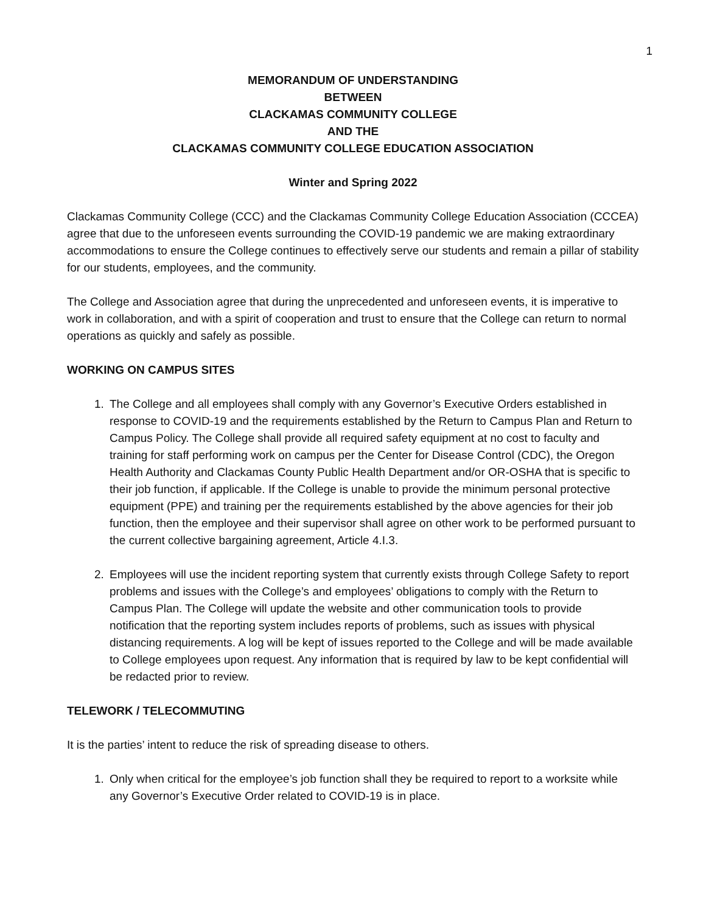1
MEMORANDUM OF UNDERSTANDING
BETWEEN
CLACKAMAS COMMUNITY COLLEGE
AND THE
CLACKAMAS COMMUNITY COLLEGE EDUCATION ASSOCIATION
Winter and Spring 2022
Clackamas Community College (CCC) and the Clackamas Community College Education Association (CCCEA) agree that due to the unforeseen events surrounding the COVID-19 pandemic we are making extraordinary accommodations to ensure the College continues to effectively serve our students and remain a pillar of stability for our students, employees, and the community.
The College and Association agree that during the unprecedented and unforeseen events, it is imperative to work in collaboration, and with a spirit of cooperation and trust to ensure that the College can return to normal operations as quickly and safely as possible.
WORKING ON CAMPUS SITES
1. The College and all employees shall comply with any Governor’s Executive Orders established in response to COVID-19 and the requirements established by the Return to Campus Plan and Return to Campus Policy. The College shall provide all required safety equipment at no cost to faculty and training for staff performing work on campus per the Center for Disease Control (CDC), the Oregon Health Authority and Clackamas County Public Health Department and/or OR-OSHA that is specific to their job function, if applicable. If the College is unable to provide the minimum personal protective equipment (PPE) and training per the requirements established by the above agencies for their job function, then the employee and their supervisor shall agree on other work to be performed pursuant to the current collective bargaining agreement, Article 4.I.3.
2. Employees will use the incident reporting system that currently exists through College Safety to report problems and issues with the College’s and employees’ obligations to comply with the Return to Campus Plan. The College will update the website and other communication tools to provide notification that the reporting system includes reports of problems, such as issues with physical distancing requirements. A log will be kept of issues reported to the College and will be made available to College employees upon request. Any information that is required by law to be kept confidential will be redacted prior to review.
TELEWORK / TELECOMMUTING
It is the parties’ intent to reduce the risk of spreading disease to others.
1. Only when critical for the employee’s job function shall they be required to report to a worksite while any Governor’s Executive Order related to COVID-19 is in place.